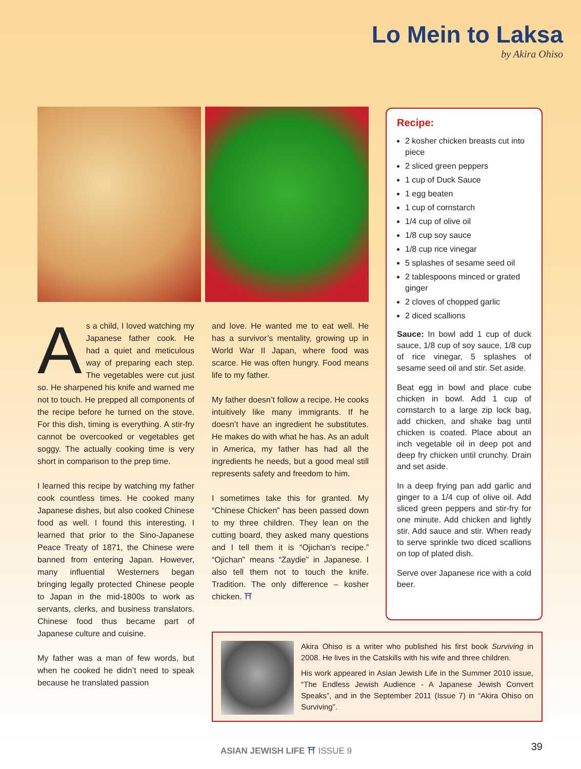Lo Mein to Laksa
by Akira Ohiso
As a child, I loved watching my Japanese father cook. He had a quiet and meticulous way of preparing each step. The vegetables were cut just so. He sharpened his knife and warned me not to touch. He prepped all components of the recipe before he turned on the stove. For this dish, timing is everything. A stir-fry cannot be overcooked or vegetables get soggy. The actually cooking time is very short in comparison to the prep time.
I learned this recipe by watching my father cook countless times. He cooked many Japanese dishes, but also cooked Chinese food as well. I found this interesting. I learned that prior to the Sino-Japanese Peace Treaty of 1871, the Chinese were banned from entering Japan. However, many influential Westerners began bringing legally protected Chinese people to Japan in the mid-1800s to work as servants, clerks, and business translators. Chinese food thus became part of Japanese culture and cuisine.
My father was a man of few words, but when he cooked he didn’t need to speak because he translated passion
and love. He wanted me to eat well. He has a survivor’s mentality, growing up in World War II Japan, where food was scarce. He was often hungry. Food means life to my father.
My father doesn’t follow a recipe. He cooks intuitively like many immigrants. If he doesn’t have an ingredient he substitutes. He makes do with what he has. As an adult in America, my father has had all the ingredients he needs, but a good meal still represents safety and freedom to him.
I sometimes take this for granted. My “Chinese Chicken” has been passed down to my three children. They lean on the cutting board, they asked many questions and I tell them it is “Ojichan’s recipe.” “Ojichan” means “Zaydie” in Japanese. I also tell them not to touch the knife. Tradition. The only difference – kosher chicken. ⛩
Recipe:
2 kosher chicken breasts cut into piece
2 sliced green peppers
1 cup of Duck Sauce
1 egg beaten
1 cup of cornstarch
1/4 cup of olive oil
1/8 cup soy sauce
1/8 cup rice vinegar
5 splashes of sesame seed oil
2 tablespoons minced or grated ginger
2 cloves of chopped garlic
2 diced scallions
Sauce: In bowl add 1 cup of duck sauce, 1/8 cup of soy sauce, 1/8 cup of rice vinegar, 5 splashes of sesame seed oil and stir. Set aside.
Beat egg in bowl and place cube chicken in bowl. Add 1 cup of cornstarch to a large zip lock bag, add chicken, and shake bag until chicken is coated. Place about an inch vegetable oil in deep pot and deep fry chicken until crunchy. Drain and set aside.
In a deep frying pan add garlic and ginger to a 1/4 cup of olive oil. Add sliced green peppers and stir-fry for one minute. Add chicken and lightly stir. Add sauce and stir. When ready to serve sprinkle two diced scallions on top of plated dish.
Serve over Japanese rice with a cold beer.
Akira Ohiso is a writer who published his first book Surviving in 2008. He lives in the Catskills with his wife and three children.
His work appeared in Asian Jewish Life in the Summer 2010 issue, “The Endless Jewish Audience - A Japanese Jewish Convert Speaks”, and in the September 2011 (Issue 7) in “Akira Ohiso on Surviving”.
ASIAN JEWISH LIFE ⛩ ISSUE 9 39